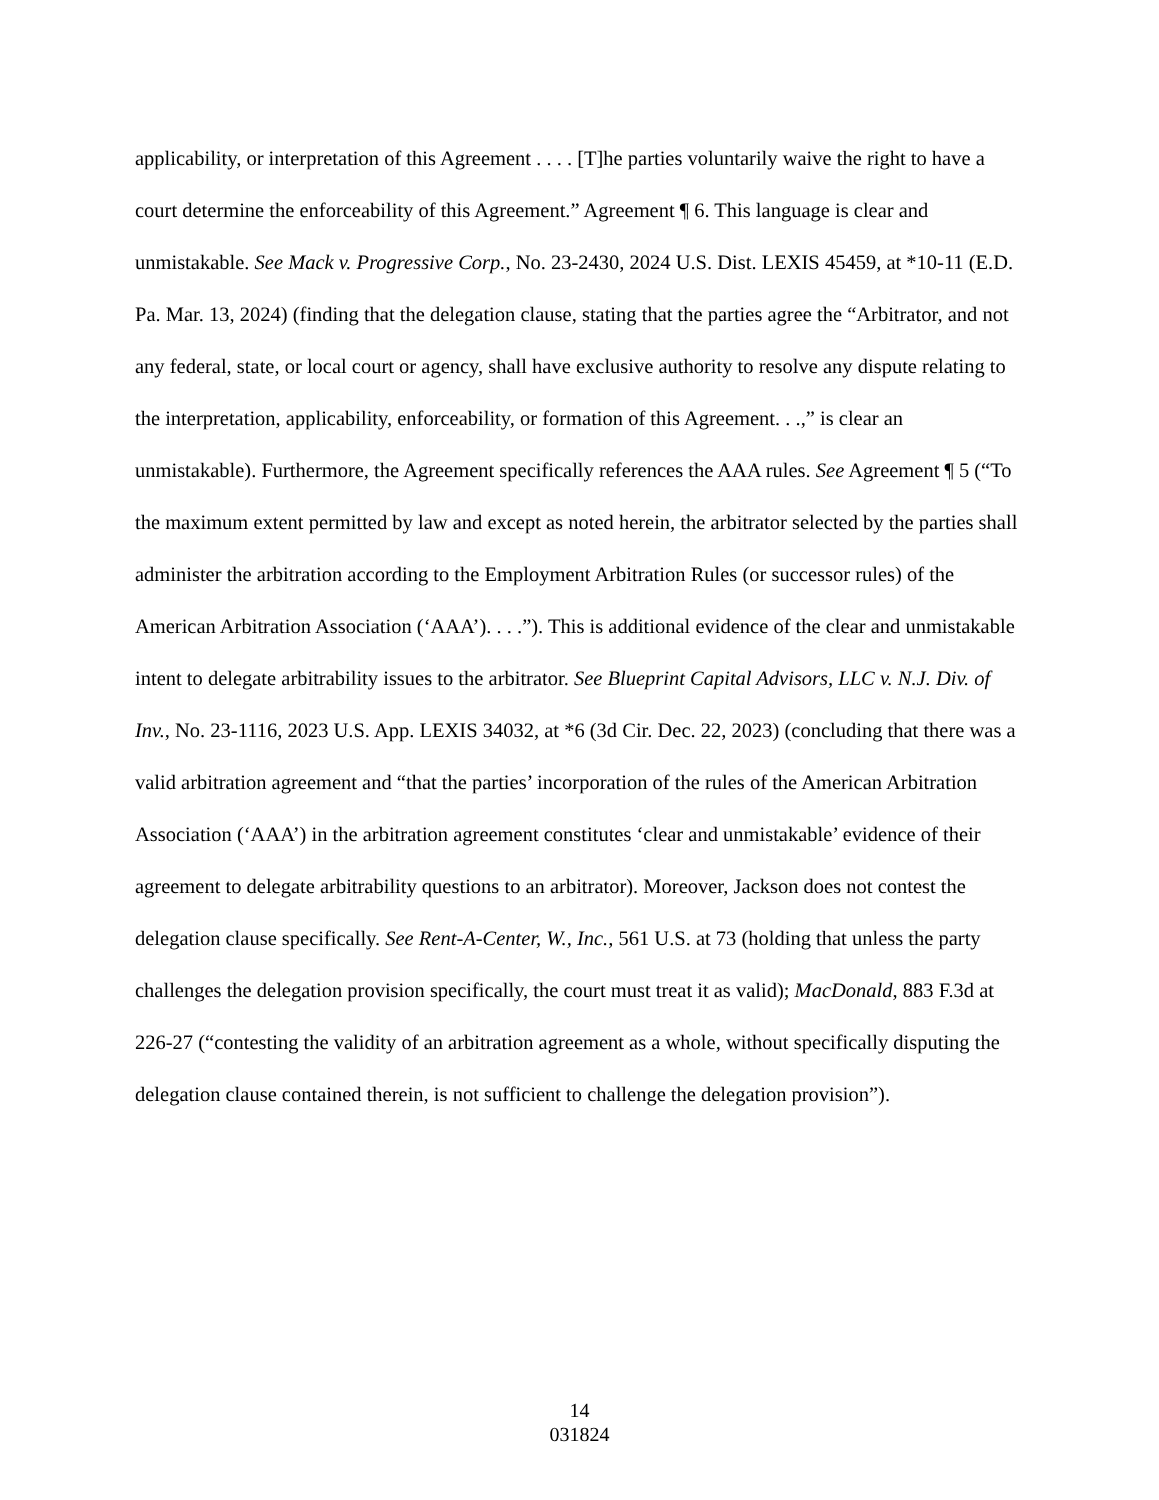applicability, or interpretation of this Agreement . . . . [T]he parties voluntarily waive the right to have a court determine the enforceability of this Agreement.” Agreement ¶ 6. This language is clear and unmistakable. See Mack v. Progressive Corp., No. 23-2430, 2024 U.S. Dist. LEXIS 45459, at *10-11 (E.D. Pa. Mar. 13, 2024) (finding that the delegation clause, stating that the parties agree the “Arbitrator, and not any federal, state, or local court or agency, shall have exclusive authority to resolve any dispute relating to the interpretation, applicability, enforceability, or formation of this Agreement. . .,” is clear an unmistakable). Furthermore, the Agreement specifically references the AAA rules. See Agreement ¶ 5 (“To the maximum extent permitted by law and except as noted herein, the arbitrator selected by the parties shall administer the arbitration according to the Employment Arbitration Rules (or successor rules) of the American Arbitration Association (‘AAA’). . . .”). This is additional evidence of the clear and unmistakable intent to delegate arbitrability issues to the arbitrator. See Blueprint Capital Advisors, LLC v. N.J. Div. of Inv., No. 23-1116, 2023 U.S. App. LEXIS 34032, at *6 (3d Cir. Dec. 22, 2023) (concluding that there was a valid arbitration agreement and “that the parties’ incorporation of the rules of the American Arbitration Association (‘AAA’) in the arbitration agreement constitutes ‘clear and unmistakable’ evidence of their agreement to delegate arbitrability questions to an arbitrator). Moreover, Jackson does not contest the delegation clause specifically. See Rent-A-Center, W., Inc., 561 U.S. at 73 (holding that unless the party challenges the delegation provision specifically, the court must treat it as valid); MacDonald, 883 F.3d at 226-27 (“contesting the validity of an arbitration agreement as a whole, without specifically disputing the delegation clause contained therein, is not sufficient to challenge the delegation provision”).
14
031824